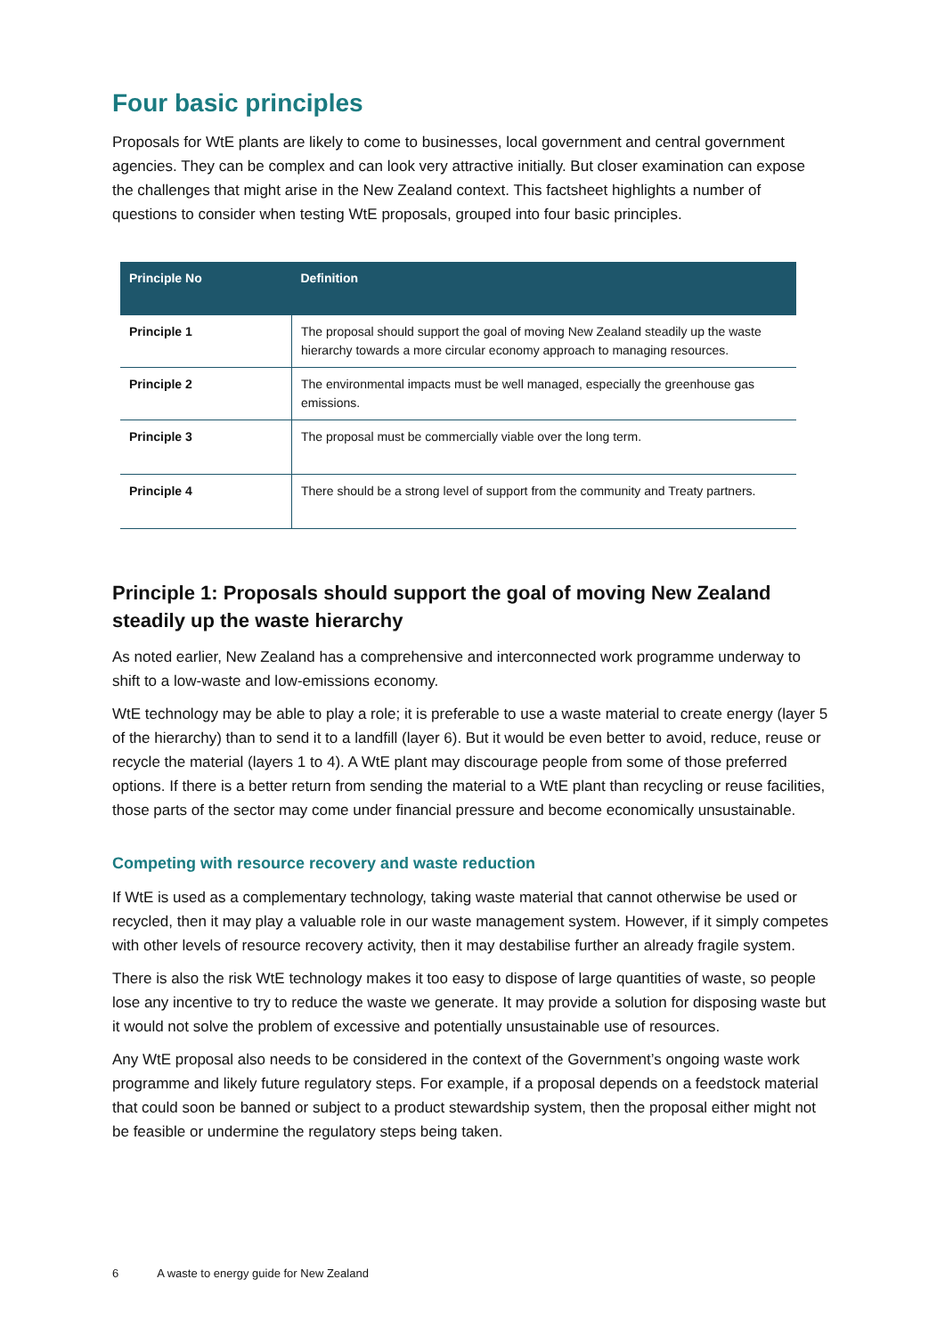Four basic principles
Proposals for WtE plants are likely to come to businesses, local government and central government agencies. They can be complex and can look very attractive initially. But closer examination can expose the challenges that might arise in the New Zealand context. This factsheet highlights a number of questions to consider when testing WtE proposals, grouped into four basic principles.
| Principle No | Definition |
| --- | --- |
| Principle 1 | The proposal should support the goal of moving New Zealand steadily up the waste hierarchy towards a more circular economy approach to managing resources. |
| Principle 2 | The environmental impacts must be well managed, especially the greenhouse gas emissions. |
| Principle 3 | The proposal must be commercially viable over the long term. |
| Principle 4 | There should be a strong level of support from the community and Treaty partners. |
Principle 1: Proposals should support the goal of moving New Zealand steadily up the waste hierarchy
As noted earlier, New Zealand has a comprehensive and interconnected work programme underway to shift to a low-waste and low-emissions economy.
WtE technology may be able to play a role; it is preferable to use a waste material to create energy (layer 5 of the hierarchy) than to send it to a landfill (layer 6). But it would be even better to avoid, reduce, reuse or recycle the material (layers 1 to 4). A WtE plant may discourage people from some of those preferred options. If there is a better return from sending the material to a WtE plant than recycling or reuse facilities, those parts of the sector may come under financial pressure and become economically unsustainable.
Competing with resource recovery and waste reduction
If WtE is used as a complementary technology, taking waste material that cannot otherwise be used or recycled, then it may play a valuable role in our waste management system. However, if it simply competes with other levels of resource recovery activity, then it may destabilise further an already fragile system.
There is also the risk WtE technology makes it too easy to dispose of large quantities of waste, so people lose any incentive to try to reduce the waste we generate. It may provide a solution for disposing waste but it would not solve the problem of excessive and potentially unsustainable use of resources.
Any WtE proposal also needs to be considered in the context of the Government’s ongoing waste work programme and likely future regulatory steps. For example, if a proposal depends on a feedstock material that could soon be banned or subject to a product stewardship system, then the proposal either might not be feasible or undermine the regulatory steps being taken.
6 A waste to energy guide for New Zealand